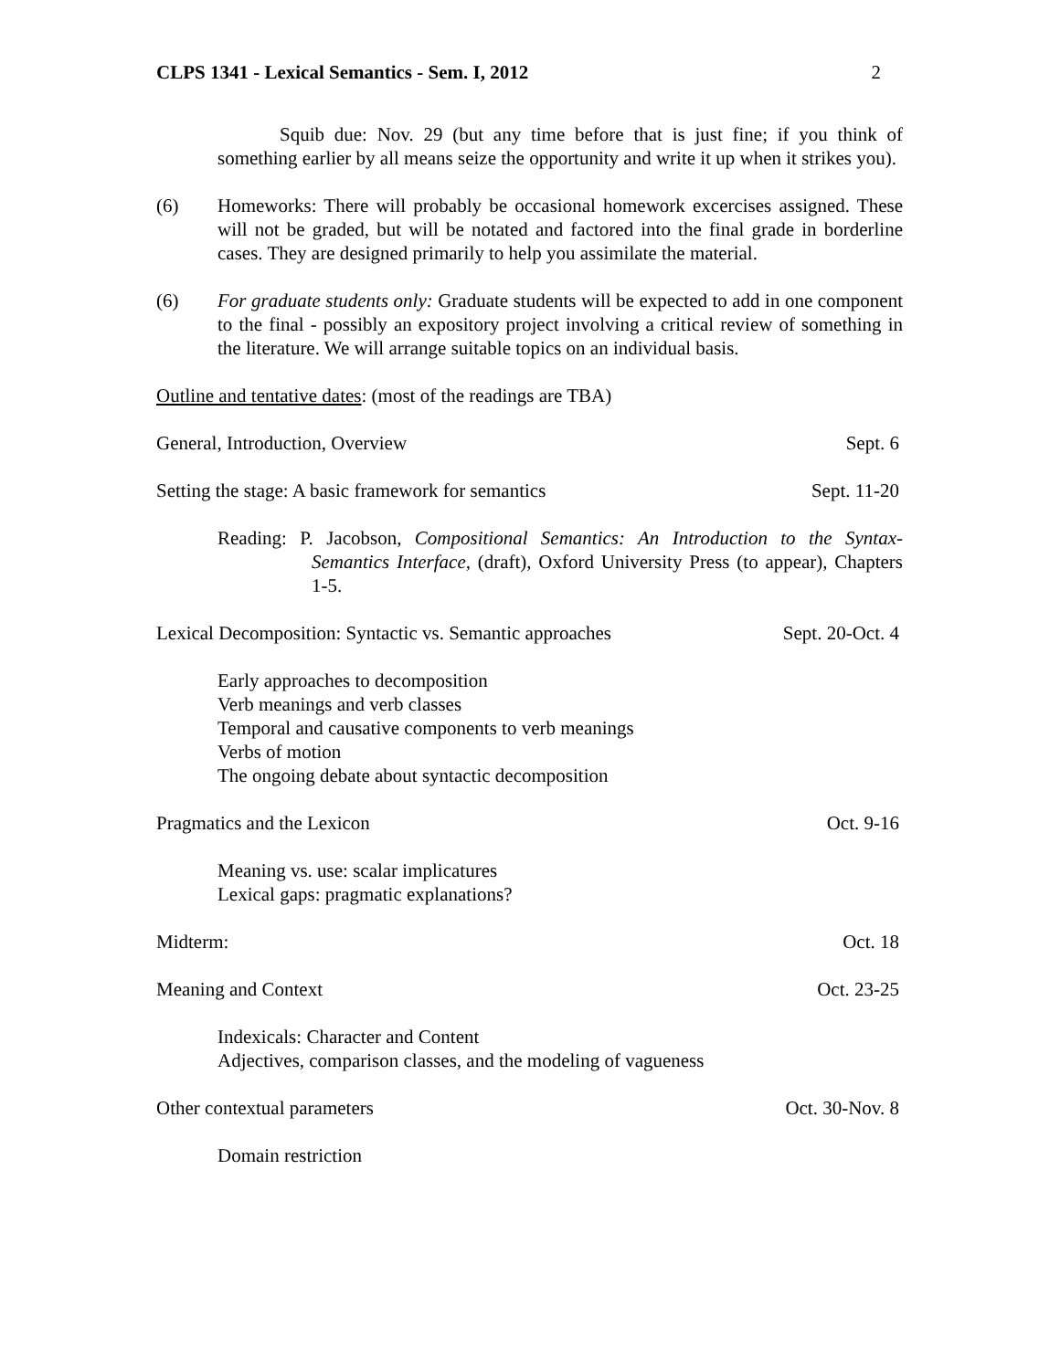CLPS 1341 - Lexical Semantics - Sem. I, 2012 2
Squib due: Nov. 29 (but any time before that is just fine; if you think of something earlier by all means seize the opportunity and write it up when it strikes you).
(6) Homeworks: There will probably be occasional homework excercises assigned. These will not be graded, but will be notated and factored into the final grade in borderline cases. They are designed primarily to help you assimilate the material.
(6) For graduate students only: Graduate students will be expected to add in one component to the final - possibly an expository project involving a critical review of something in the literature. We will arrange suitable topics on an individual basis.
Outline and tentative dates: (most of the readings are TBA)
General, Introduction, Overview Sept. 6
Setting the stage: A basic framework for semantics Sept. 11-20
Reading: P. Jacobson, Compositional Semantics: An Introduction to the Syntax-Semantics Interface, (draft), Oxford University Press (to appear), Chapters 1-5.
Lexical Decomposition: Syntactic vs. Semantic approaches Sept. 20-Oct. 4
Early approaches to decomposition
Verb meanings and verb classes
Temporal and causative components to verb meanings
Verbs of motion
The ongoing debate about syntactic decomposition
Pragmatics and the Lexicon Oct. 9-16
Meaning vs. use: scalar implicatures
Lexical gaps: pragmatic explanations?
Midterm: Oct. 18
Meaning and Context Oct. 23-25
Indexicals: Character and Content
Adjectives, comparison classes, and the modeling of vagueness
Other contextual parameters Oct. 30-Nov. 8
Domain restriction